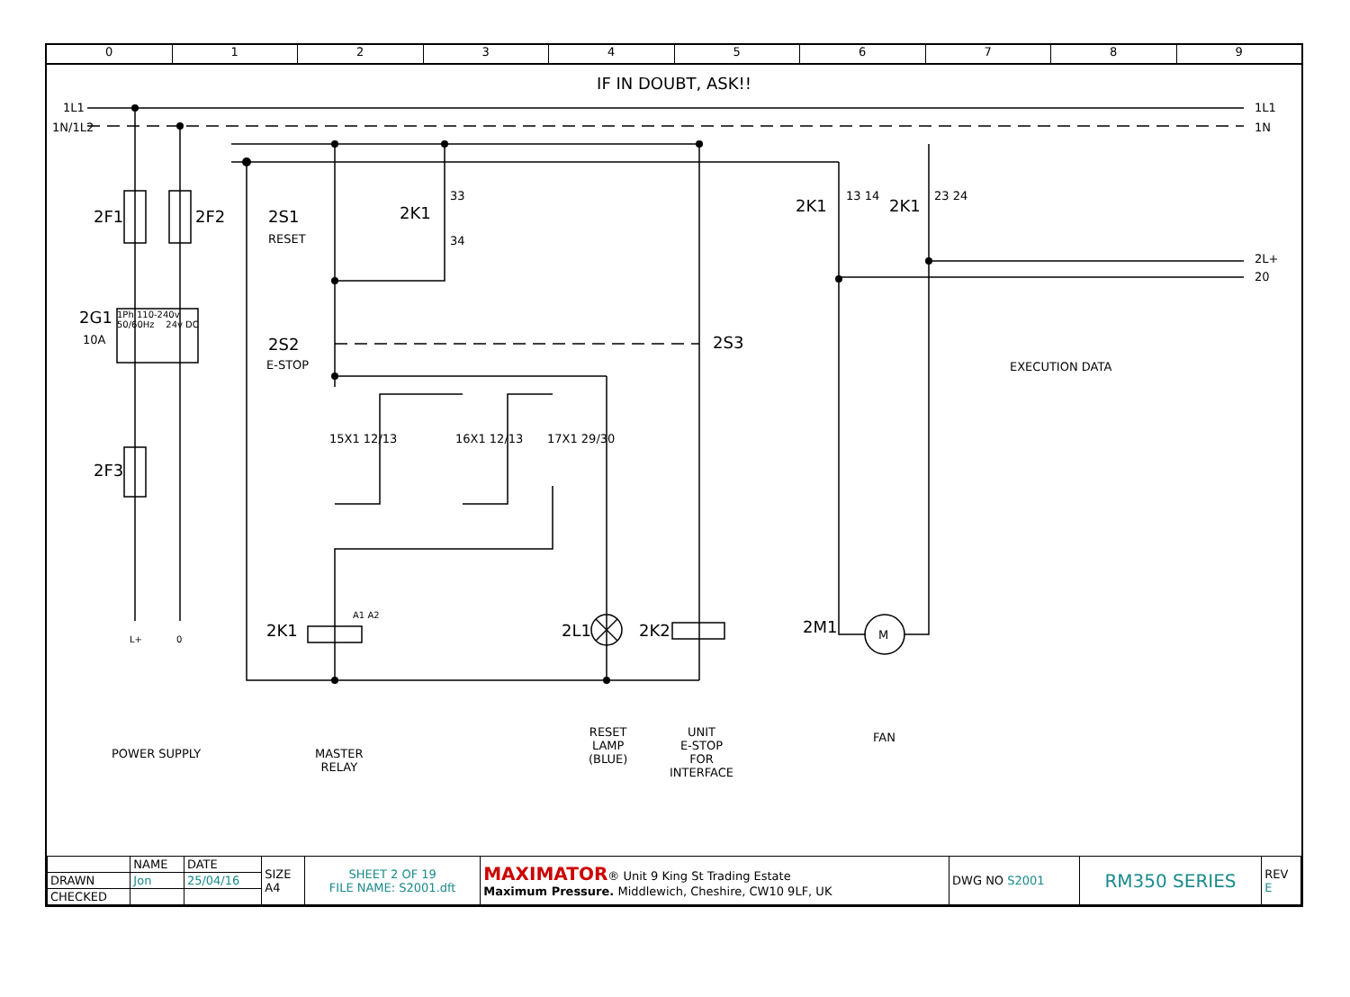0 1 2 3 4 5 6 7 8 9
IF IN DOUBT, ASK!!
1L1
1N/1L2
1L1
1N
2L+
20
2F1 2F2
2G1
10A
1Ph 110-240v
50/60Hz 24v DC
2F3
L+ 0
2S1
RESET
2K1
33
34
2S2
E-STOP
2S3
15X1 12/13 16X1 12/13 17X1 29/30
2K1
A1 A2
2L1 2K2
2K1
13 14
2K1
23 24
2M1 M
EXECUTION DATA
POWER SUPPLY
MASTER
RELAY
RESET
LAMP
(BLUE)
UNIT
E-STOP
FOR
INTERFACE
FAN
| | NAME | DATE | SIZE A4 | SHEET 2 OF 19 FILE NAME: S2001.dft | MAXIMATOR ® Unit 9 King St Trading Estate Maximum Pressure. Middlewich, Cheshire, CW10 9LF, UK | DWG NO S2001 | RM350 SERIES | REV E |
| DRAWN | Jon | 25/04/16 | | | | | | |
| CHECKED | | | | | | | | |